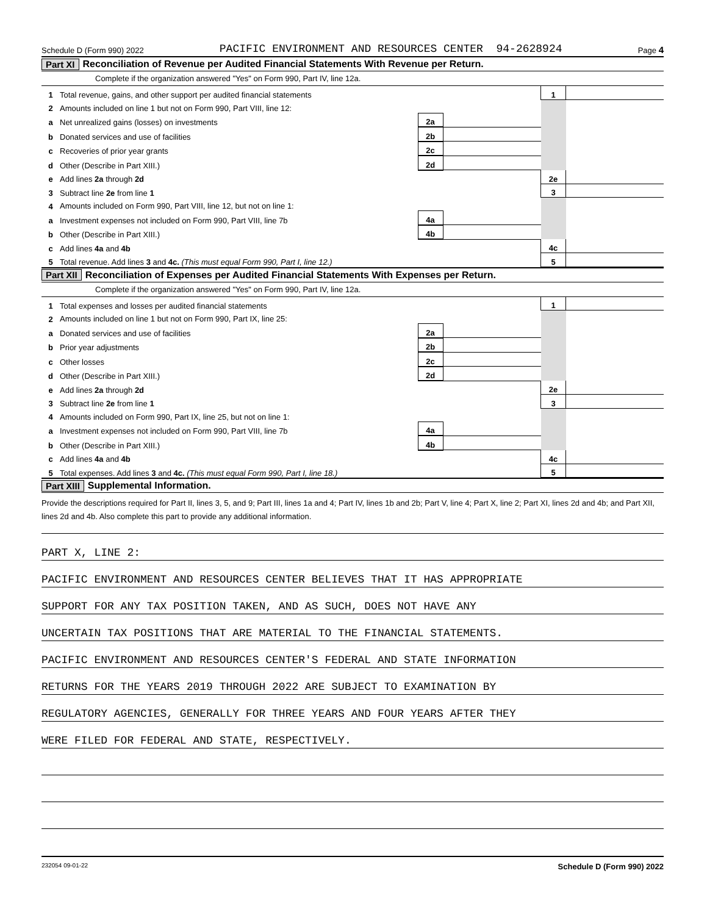Schedule D (Form 990) 2022 PACIFIC ENVIRONMENT AND RESOURCES CENTER 94-2628924 Page 4
Part XI Reconciliation of Revenue per Audited Financial Statements With Revenue per Return.
Complete if the organization answered "Yes" on Form 990, Part IV, line 12a.
| 1 | Total revenue, gains, and other support per audited financial statements | | | | 1 | |
| 2 | Amounts included on line 1 but not on Form 990, Part VIII, line 12: | | | | | |
| a | Net unrealized gains (losses) on investments | 2a | | | | |
| b | Donated services and use of facilities | 2b | | | | |
| c | Recoveries of prior year grants | 2c | | | | |
| d | Other (Describe in Part XIII.) | 2d | | | | |
| e | Add lines 2a through 2d | | | | 2e | |
| 3 | Subtract line 2e from line 1 | | | | 3 | |
| 4 | Amounts included on Form 990, Part VIII, line 12, but not on line 1: | | | | | |
| a | Investment expenses not included on Form 990, Part VIII, line 7b | 4a | | | | |
| b | Other (Describe in Part XIII.) | 4b | | | | |
| c | Add lines 4a and 4b | | | | 4c | |
| 5 | Total revenue. Add lines 3 and 4c. (This must equal Form 990, Part I, line 12.) | | | | 5 | |
Part XII Reconciliation of Expenses per Audited Financial Statements With Expenses per Return.
Complete if the organization answered "Yes" on Form 990, Part IV, line 12a.
| 1 | Total expenses and losses per audited financial statements | | | | 1 | |
| 2 | Amounts included on line 1 but not on Form 990, Part IX, line 25: | | | | | |
| a | Donated services and use of facilities | 2a | | | | |
| b | Prior year adjustments | 2b | | | | |
| c | Other losses | 2c | | | | |
| d | Other (Describe in Part XIII.) | 2d | | | | |
| e | Add lines 2a through 2d | | | | 2e | |
| 3 | Subtract line 2e from line 1 | | | | 3 | |
| 4 | Amounts included on Form 990, Part IX, line 25, but not on line 1: | | | | | |
| a | Investment expenses not included on Form 990, Part VIII, line 7b | 4a | | | | |
| b | Other (Describe in Part XIII.) | 4b | | | | |
| c | Add lines 4a and 4b | | | | 4c | |
| 5 | Total expenses. Add lines 3 and 4c. (This must equal Form 990, Part I, line 18.) | | | | 5 | |
Part XIII Supplemental Information.
Provide the descriptions required for Part II, lines 3, 5, and 9; Part III, lines 1a and 4; Part IV, lines 1b and 2b; Part V, line 4; Part X, line 2; Part XI, lines 2d and 4b; and Part XII, lines 2d and 4b. Also complete this part to provide any additional information.
PART X, LINE 2:
PACIFIC ENVIRONMENT AND RESOURCES CENTER BELIEVES THAT IT HAS APPROPRIATE
SUPPORT FOR ANY TAX POSITION TAKEN, AND AS SUCH, DOES NOT HAVE ANY
UNCERTAIN TAX POSITIONS THAT ARE MATERIAL TO THE FINANCIAL STATEMENTS.
PACIFIC ENVIRONMENT AND RESOURCES CENTER'S FEDERAL AND STATE INFORMATION
RETURNS FOR THE YEARS 2019 THROUGH 2022 ARE SUBJECT TO EXAMINATION BY
REGULATORY AGENCIES, GENERALLY FOR THREE YEARS AND FOUR YEARS AFTER THEY
WERE FILED FOR FEDERAL AND STATE, RESPECTIVELY.
232054 09-01-22 Schedule D (Form 990) 2022